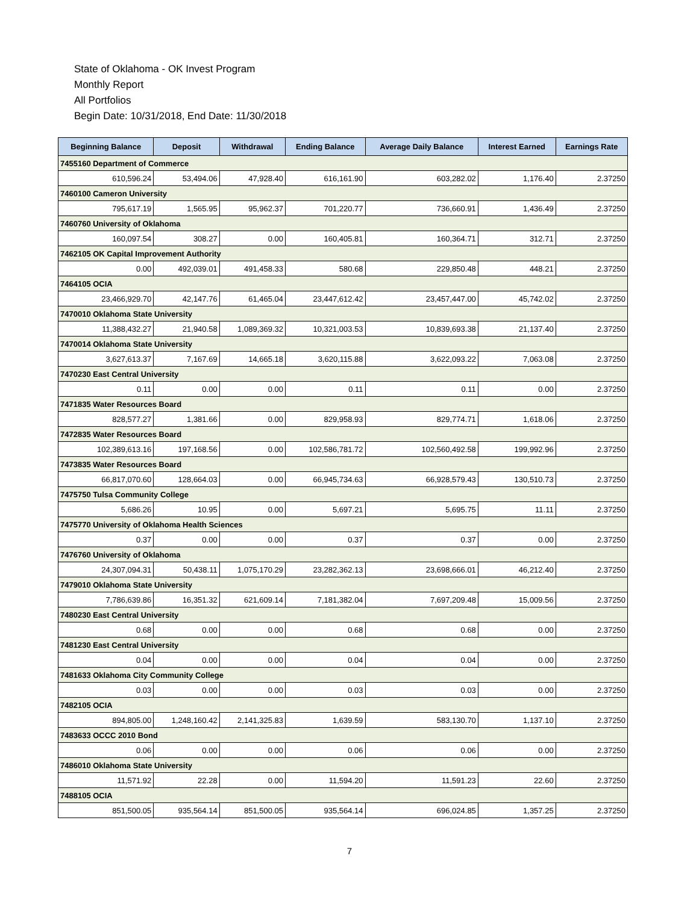State of Oklahoma - OK Invest Program
Monthly Report
All Portfolios
Begin Date: 10/31/2018, End Date: 11/30/2018
| Beginning Balance | Deposit | Withdrawal | Ending Balance | Average Daily Balance | Interest Earned | Earnings Rate |
| --- | --- | --- | --- | --- | --- | --- |
| 7455160 Department of Commerce | | | | | | |
| 610,596.24 | 53,494.06 | 47,928.40 | 616,161.90 | 603,282.02 | 1,176.40 | 2.37250 |
| 7460100 Cameron University | | | | | | |
| 795,617.19 | 1,565.95 | 95,962.37 | 701,220.77 | 736,660.91 | 1,436.49 | 2.37250 |
| 7460760 University of Oklahoma | | | | | | |
| 160,097.54 | 308.27 | 0.00 | 160,405.81 | 160,364.71 | 312.71 | 2.37250 |
| 7462105 OK Capital Improvement Authority | | | | | | |
| 0.00 | 492,039.01 | 491,458.33 | 580.68 | 229,850.48 | 448.21 | 2.37250 |
| 7464105 OCIA | | | | | | |
| 23,466,929.70 | 42,147.76 | 61,465.04 | 23,447,612.42 | 23,457,447.00 | 45,742.02 | 2.37250 |
| 7470010 Oklahoma State University | | | | | | |
| 11,388,432.27 | 21,940.58 | 1,089,369.32 | 10,321,003.53 | 10,839,693.38 | 21,137.40 | 2.37250 |
| 7470014 Oklahoma State University | | | | | | |
| 3,627,613.37 | 7,167.69 | 14,665.18 | 3,620,115.88 | 3,622,093.22 | 7,063.08 | 2.37250 |
| 7470230 East Central University | | | | | | |
| 0.11 | 0.00 | 0.00 | 0.11 | 0.11 | 0.00 | 2.37250 |
| 7471835 Water Resources Board | | | | | | |
| 828,577.27 | 1,381.66 | 0.00 | 829,958.93 | 829,774.71 | 1,618.06 | 2.37250 |
| 7472835 Water Resources Board | | | | | | |
| 102,389,613.16 | 197,168.56 | 0.00 | 102,586,781.72 | 102,560,492.58 | 199,992.96 | 2.37250 |
| 7473835 Water Resources Board | | | | | | |
| 66,817,070.60 | 128,664.03 | 0.00 | 66,945,734.63 | 66,928,579.43 | 130,510.73 | 2.37250 |
| 7475750 Tulsa Community College | | | | | | |
| 5,686.26 | 10.95 | 0.00 | 5,697.21 | 5,695.75 | 11.11 | 2.37250 |
| 7475770 University of Oklahoma Health Sciences | | | | | | |
| 0.37 | 0.00 | 0.00 | 0.37 | 0.37 | 0.00 | 2.37250 |
| 7476760 University of Oklahoma | | | | | | |
| 24,307,094.31 | 50,438.11 | 1,075,170.29 | 23,282,362.13 | 23,698,666.01 | 46,212.40 | 2.37250 |
| 7479010 Oklahoma State University | | | | | | |
| 7,786,639.86 | 16,351.32 | 621,609.14 | 7,181,382.04 | 7,697,209.48 | 15,009.56 | 2.37250 |
| 7480230 East Central University | | | | | | |
| 0.68 | 0.00 | 0.00 | 0.68 | 0.68 | 0.00 | 2.37250 |
| 7481230 East Central University | | | | | | |
| 0.04 | 0.00 | 0.00 | 0.04 | 0.04 | 0.00 | 2.37250 |
| 7481633 Oklahoma City Community College | | | | | | |
| 0.03 | 0.00 | 0.00 | 0.03 | 0.03 | 0.00 | 2.37250 |
| 7482105 OCIA | | | | | | |
| 894,805.00 | 1,248,160.42 | 2,141,325.83 | 1,639.59 | 583,130.70 | 1,137.10 | 2.37250 |
| 7483633 OCCC 2010 Bond | | | | | | |
| 0.06 | 0.00 | 0.00 | 0.06 | 0.06 | 0.00 | 2.37250 |
| 7486010 Oklahoma State University | | | | | | |
| 11,571.92 | 22.28 | 0.00 | 11,594.20 | 11,591.23 | 22.60 | 2.37250 |
| 7488105 OCIA | | | | | | |
| 851,500.05 | 935,564.14 | 851,500.05 | 935,564.14 | 696,024.85 | 1,357.25 | 2.37250 |
7